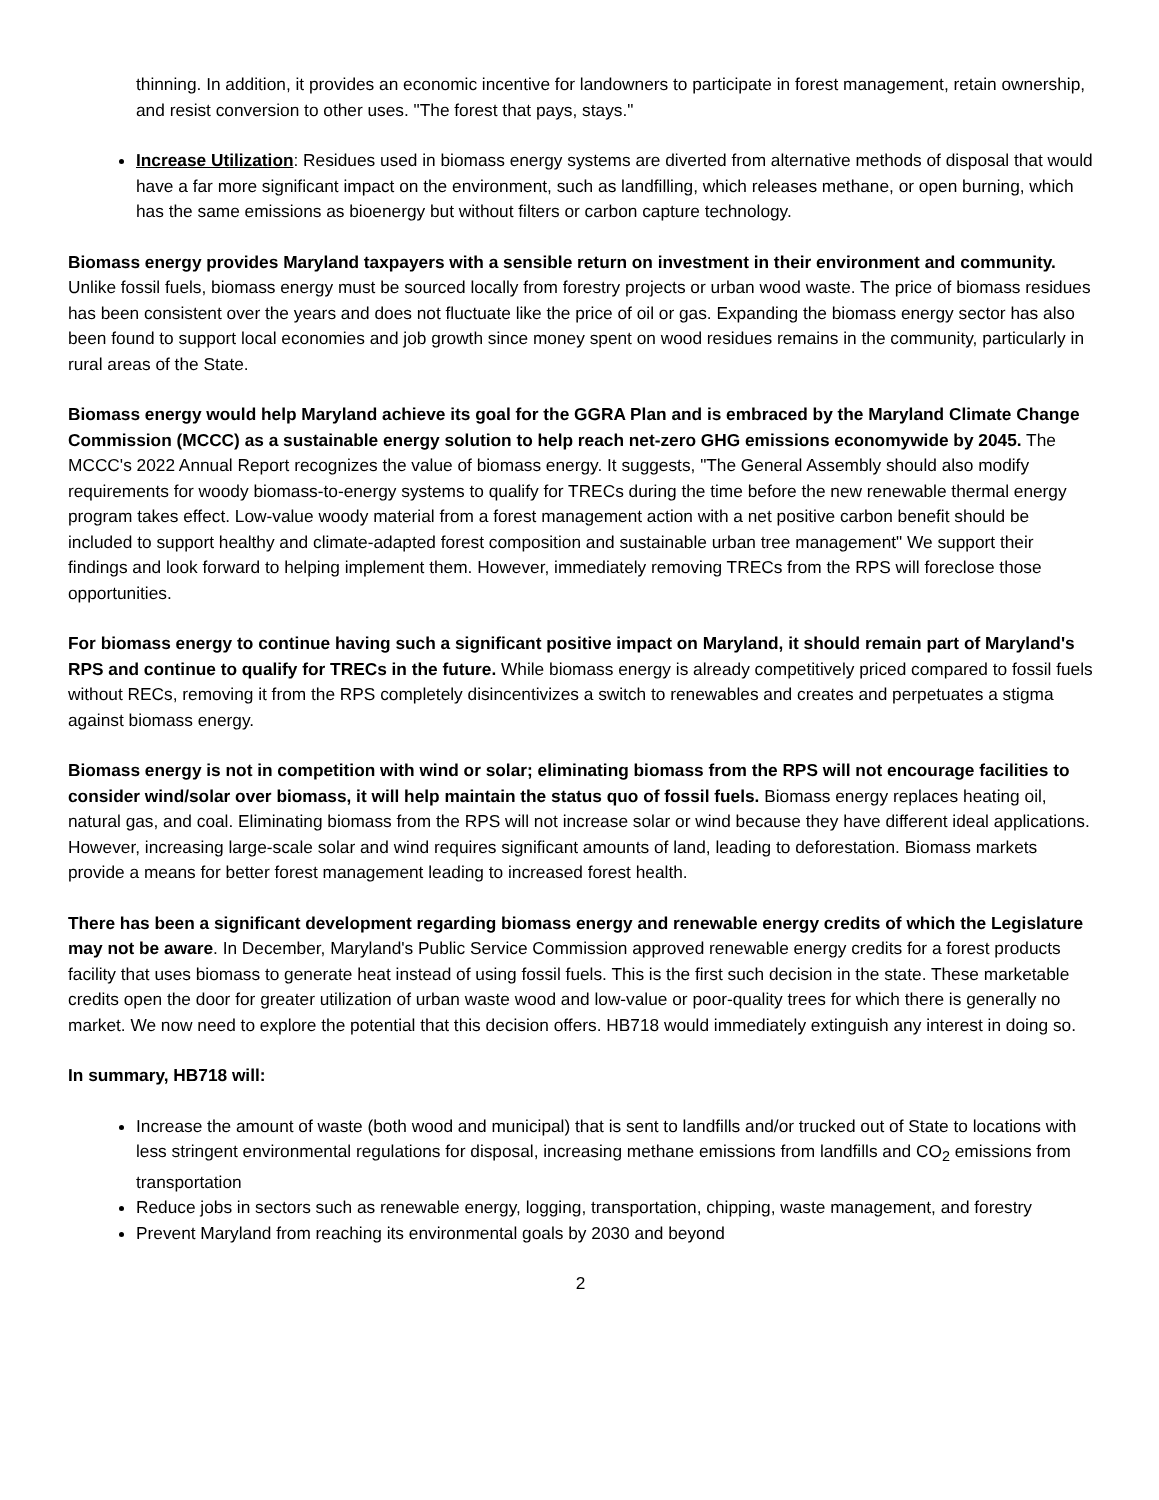thinning. In addition, it provides an economic incentive for landowners to participate in forest management, retain ownership, and resist conversion to other uses. "The forest that pays, stays."
Increase Utilization: Residues used in biomass energy systems are diverted from alternative methods of disposal that would have a far more significant impact on the environment, such as landfilling, which releases methane, or open burning, which has the same emissions as bioenergy but without filters or carbon capture technology.
Biomass energy provides Maryland taxpayers with a sensible return on investment in their environment and community. Unlike fossil fuels, biomass energy must be sourced locally from forestry projects or urban wood waste. The price of biomass residues has been consistent over the years and does not fluctuate like the price of oil or gas. Expanding the biomass energy sector has also been found to support local economies and job growth since money spent on wood residues remains in the community, particularly in rural areas of the State.
Biomass energy would help Maryland achieve its goal for the GGRA Plan and is embraced by the Maryland Climate Change Commission (MCCC) as a sustainable energy solution to help reach net-zero GHG emissions economywide by 2045. The MCCC's 2022 Annual Report recognizes the value of biomass energy. It suggests, "The General Assembly should also modify requirements for woody biomass-to-energy systems to qualify for TRECs during the time before the new renewable thermal energy program takes effect. Low-value woody material from a forest management action with a net positive carbon benefit should be included to support healthy and climate-adapted forest composition and sustainable urban tree management" We support their findings and look forward to helping implement them. However, immediately removing TRECs from the RPS will foreclose those opportunities.
For biomass energy to continue having such a significant positive impact on Maryland, it should remain part of Maryland's RPS and continue to qualify for TRECs in the future. While biomass energy is already competitively priced compared to fossil fuels without RECs, removing it from the RPS completely disincentivizes a switch to renewables and creates and perpetuates a stigma against biomass energy.
Biomass energy is not in competition with wind or solar; eliminating biomass from the RPS will not encourage facilities to consider wind/solar over biomass, it will help maintain the status quo of fossil fuels. Biomass energy replaces heating oil, natural gas, and coal. Eliminating biomass from the RPS will not increase solar or wind because they have different ideal applications. However, increasing large-scale solar and wind requires significant amounts of land, leading to deforestation. Biomass markets provide a means for better forest management leading to increased forest health.
There has been a significant development regarding biomass energy and renewable energy credits of which the Legislature may not be aware. In December, Maryland's Public Service Commission approved renewable energy credits for a forest products facility that uses biomass to generate heat instead of using fossil fuels. This is the first such decision in the state. These marketable credits open the door for greater utilization of urban waste wood and low-value or poor-quality trees for which there is generally no market. We now need to explore the potential that this decision offers. HB718 would immediately extinguish any interest in doing so.
In summary, HB718 will:
Increase the amount of waste (both wood and municipal) that is sent to landfills and/or trucked out of State to locations with less stringent environmental regulations for disposal, increasing methane emissions from landfills and CO<sub>2</sub> emissions from transportation
Reduce jobs in sectors such as renewable energy, logging, transportation, chipping, waste management, and forestry
Prevent Maryland from reaching its environmental goals by 2030 and beyond
2